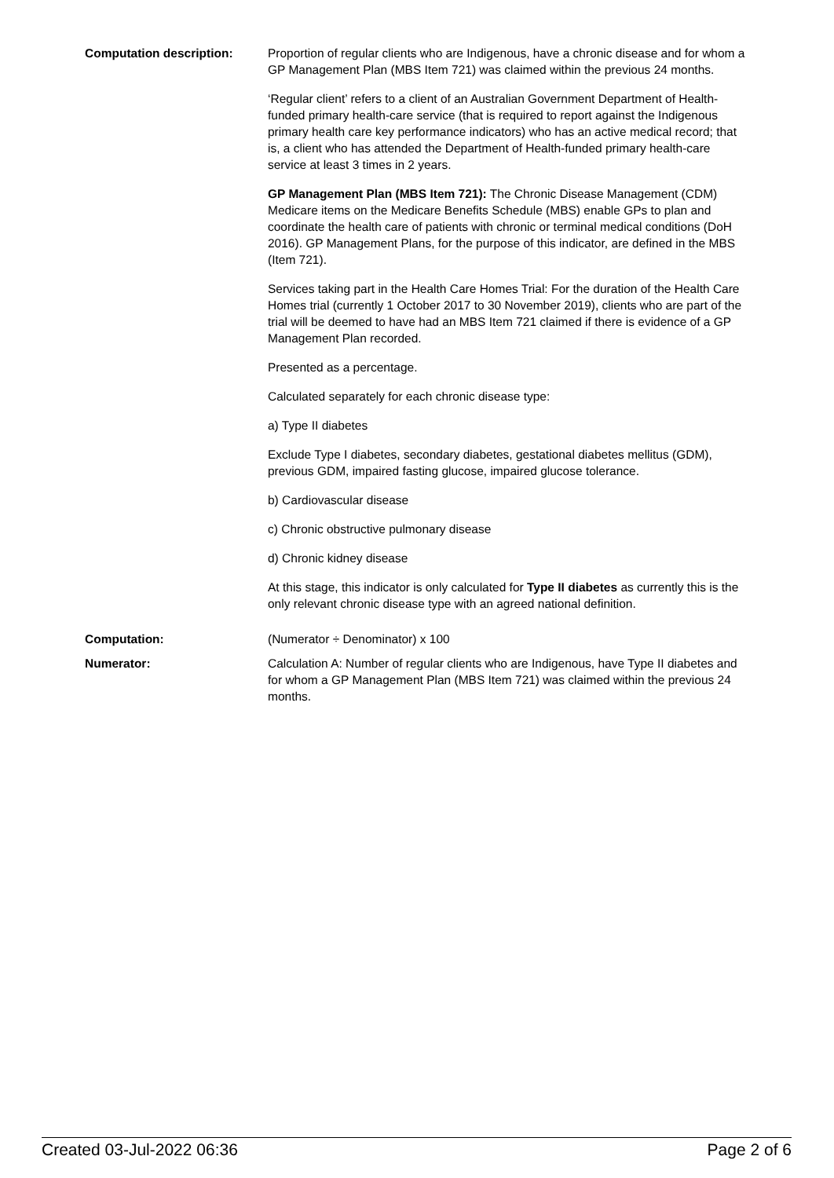Computation description: Proportion of regular clients who are Indigenous, have a chronic disease and for whom a GP Management Plan (MBS Item 721) was claimed within the previous 24 months.
‘Regular client’ refers to a client of an Australian Government Department of Health-funded primary health-care service (that is required to report against the Indigenous primary health care key performance indicators) who has an active medical record; that is, a client who has attended the Department of Health-funded primary health-care service at least 3 times in 2 years.
GP Management Plan (MBS Item 721): The Chronic Disease Management (CDM) Medicare items on the Medicare Benefits Schedule (MBS) enable GPs to plan and coordinate the health care of patients with chronic or terminal medical conditions (DoH 2016). GP Management Plans, for the purpose of this indicator, are defined in the MBS (Item 721).
Services taking part in the Health Care Homes Trial: For the duration of the Health Care Homes trial (currently 1 October 2017 to 30 November 2019), clients who are part of the trial will be deemed to have had an MBS Item 721 claimed if there is evidence of a GP Management Plan recorded.
Presented as a percentage.
Calculated separately for each chronic disease type:
a) Type II diabetes
Exclude Type I diabetes, secondary diabetes, gestational diabetes mellitus (GDM), previous GDM, impaired fasting glucose, impaired glucose tolerance.
b) Cardiovascular disease
c) Chronic obstructive pulmonary disease
d) Chronic kidney disease
At this stage, this indicator is only calculated for Type II diabetes as currently this is the only relevant chronic disease type with an agreed national definition.
Computation: (Numerator ÷ Denominator) x 100
Numerator: Calculation A: Number of regular clients who are Indigenous, have Type II diabetes and for whom a GP Management Plan (MBS Item 721) was claimed within the previous 24 months.
Created 03-Jul-2022 06:36 Page 2 of 6